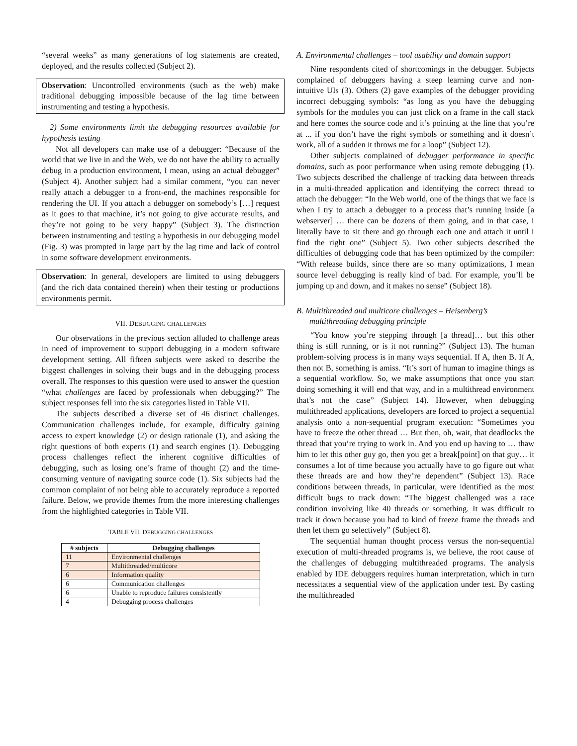“several weeks” as many generations of log statements are created, deployed, and the results collected (Subject 2).
Observation: Uncontrolled environments (such as the web) make traditional debugging impossible because of the lag time between instrumenting and testing a hypothesis.
2) Some environments limit the debugging resources available for hypothesis testing
Not all developers can make use of a debugger: “Because of the world that we live in and the Web, we do not have the ability to actually debug in a production environment, I mean, using an actual debugger” (Subject 4). Another subject had a similar comment, “you can never really attach a debugger to a front-end, the machines responsible for rendering the UI. If you attach a debugger on somebody’s […] request as it goes to that machine, it’s not going to give accurate results, and they’re not going to be very happy” (Subject 3). The distinction between instrumenting and testing a hypothesis in our debugging model (Fig. 3) was prompted in large part by the lag time and lack of control in some software development environments.
Observation: In general, developers are limited to using debuggers (and the rich data contained therein) when their testing or productions environments permit.
VII. DEBUGGING CHALLENGES
Our observations in the previous section alluded to challenge areas in need of improvement to support debugging in a modern software development setting. All fifteen subjects were asked to describe the biggest challenges in solving their bugs and in the debugging process overall. The responses to this question were used to answer the question “what challenges are faced by professionals when debugging?” The subject responses fell into the six categories listed in Table VII.
The subjects described a diverse set of 46 distinct challenges. Communication challenges include, for example, difficulty gaining access to expert knowledge (2) or design rationale (1), and asking the right questions of both experts (1) and search engines (1). Debugging process challenges reflect the inherent cognitive difficulties of debugging, such as losing one’s frame of thought (2) and the time-consuming venture of navigating source code (1). Six subjects had the common complaint of not being able to accurately reproduce a reported failure. Below, we provide themes from the more interesting challenges from the highlighted categories in Table VII.
TABLE VII. DEBUGGING CHALLENGES
| # subjects | Debugging challenges |
| --- | --- |
| 11 | Environmental challenges |
| 7 | Multithreaded/multicore |
| 6 | Information quality |
| 6 | Communication challenges |
| 6 | Unable to reproduce failures consistently |
| 4 | Debugging process challenges |
A. Environmental challenges – tool usability and domain support
Nine respondents cited of shortcomings in the debugger. Subjects complained of debuggers having a steep learning curve and non-intuitive UIs (3). Others (2) gave examples of the debugger providing incorrect debugging symbols: “as long as you have the debugging symbols for the modules you can just click on a frame in the call stack and here comes the source code and it’s pointing at the line that you’re at ... if you don’t have the right symbols or something and it doesn’t work, all of a sudden it throws me for a loop” (Subject 12).
Other subjects complained of debugger performance in specific domains, such as poor performance when using remote debugging (1). Two subjects described the challenge of tracking data between threads in a multi-threaded application and identifying the correct thread to attach the debugger: “In the Web world, one of the things that we face is when I try to attach a debugger to a process that’s running inside [a webserver] … there can be dozens of them going, and in that case, I literally have to sit there and go through each one and attach it until I find the right one” (Subject 5). Two other subjects described the difficulties of debugging code that has been optimized by the compiler: “With release builds, since there are so many optimizations, I mean source level debugging is really kind of bad. For example, you’ll be jumping up and down, and it makes no sense” (Subject 18).
B. Multithreaded and multicore challenges – Heisenberg’s multithreading debugging principle
“You know you’re stepping through [a thread]… but this other thing is still running, or is it not running?” (Subject 13). The human problem-solving process is in many ways sequential. If A, then B. If A, then not B, something is amiss. “It’s sort of human to imagine things as a sequential workflow. So, we make assumptions that once you start doing something it will end that way, and in a multithread environment that’s not the case” (Subject 14). However, when debugging multithreaded applications, developers are forced to project a sequential analysis onto a non-sequential program execution: “Sometimes you have to freeze the other thread … But then, oh, wait, that deadlocks the thread that you’re trying to work in. And you end up having to … thaw him to let this other guy go, then you get a break[point] on that guy… it consumes a lot of time because you actually have to go figure out what these threads are and how they’re dependent” (Subject 13). Race conditions between threads, in particular, were identified as the most difficult bugs to track down: “The biggest challenged was a race condition involving like 40 threads or something. It was difficult to track it down because you had to kind of freeze frame the threads and then let them go selectively” (Subject 8).
The sequential human thought process versus the non-sequential execution of multi-threaded programs is, we believe, the root cause of the challenges of debugging multithreaded programs. The analysis enabled by IDE debuggers requires human interpretation, which in turn necessitates a sequential view of the application under test. By casting the multithreaded